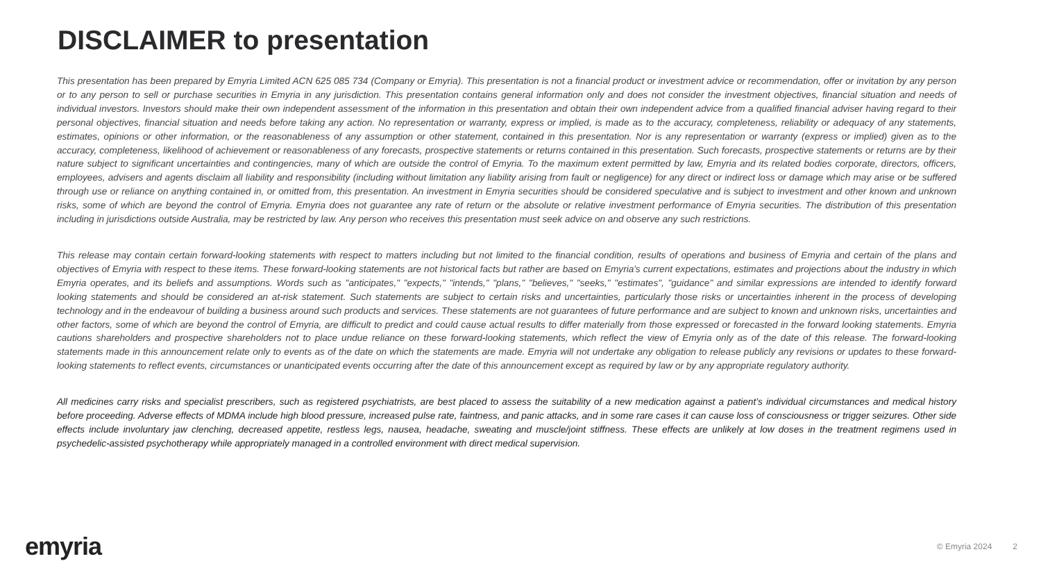DISCLAIMER to presentation
This presentation has been prepared by Emyria Limited ACN 625 085 734 (Company or Emyria). This presentation is not a financial product or investment advice or recommendation, offer or invitation by any person or to any person to sell or purchase securities in Emyria in any jurisdiction. This presentation contains general information only and does not consider the investment objectives, financial situation and needs of individual investors. Investors should make their own independent assessment of the information in this presentation and obtain their own independent advice from a qualified financial adviser having regard to their personal objectives, financial situation and needs before taking any action. No representation or warranty, express or implied, is made as to the accuracy, completeness, reliability or adequacy of any statements, estimates, opinions or other information, or the reasonableness of any assumption or other statement, contained in this presentation. Nor is any representation or warranty (express or implied) given as to the accuracy, completeness, likelihood of achievement or reasonableness of any forecasts, prospective statements or returns contained in this presentation. Such forecasts, prospective statements or returns are by their nature subject to significant uncertainties and contingencies, many of which are outside the control of Emyria. To the maximum extent permitted by law, Emyria and its related bodies corporate, directors, officers, employees, advisers and agents disclaim all liability and responsibility (including without limitation any liability arising from fault or negligence) for any direct or indirect loss or damage which may arise or be suffered through use or reliance on anything contained in, or omitted from, this presentation. An investment in Emyria securities should be considered speculative and is subject to investment and other known and unknown risks, some of which are beyond the control of Emyria. Emyria does not guarantee any rate of return or the absolute or relative investment performance of Emyria securities. The distribution of this presentation including in jurisdictions outside Australia, may be restricted by law. Any person who receives this presentation must seek advice on and observe any such restrictions.
This release may contain certain forward-looking statements with respect to matters including but not limited to the financial condition, results of operations and business of Emyria and certain of the plans and objectives of Emyria with respect to these items. These forward-looking statements are not historical facts but rather are based on Emyria's current expectations, estimates and projections about the industry in which Emyria operates, and its beliefs and assumptions. Words such as "anticipates," "expects," "intends," "plans," "believes," "seeks," "estimates", "guidance" and similar expressions are intended to identify forward looking statements and should be considered an at-risk statement. Such statements are subject to certain risks and uncertainties, particularly those risks or uncertainties inherent in the process of developing technology and in the endeavour of building a business around such products and services. These statements are not guarantees of future performance and are subject to known and unknown risks, uncertainties and other factors, some of which are beyond the control of Emyria, are difficult to predict and could cause actual results to differ materially from those expressed or forecasted in the forward looking statements. Emyria cautions shareholders and prospective shareholders not to place undue reliance on these forward-looking statements, which reflect the view of Emyria only as of the date of this release. The forward-looking statements made in this announcement relate only to events as of the date on which the statements are made. Emyria will not undertake any obligation to release publicly any revisions or updates to these forward-looking statements to reflect events, circumstances or unanticipated events occurring after the date of this announcement except as required by law or by any appropriate regulatory authority.
All medicines carry risks and specialist prescribers, such as registered psychiatrists, are best placed to assess the suitability of a new medication against a patient’s individual circumstances and medical history before proceeding. Adverse effects of MDMA include high blood pressure, increased pulse rate, faintness, and panic attacks, and in some rare cases it can cause loss of consciousness or trigger seizures. Other side effects include involuntary jaw clenching, decreased appetite, restless legs, nausea, headache, sweating and muscle/joint stiffness. These effects are unlikely at low doses in the treatment regimens used in psychedelic-assisted psychotherapy while appropriately managed in a controlled environment with direct medical supervision.
emyria
© Emyria 2024 2